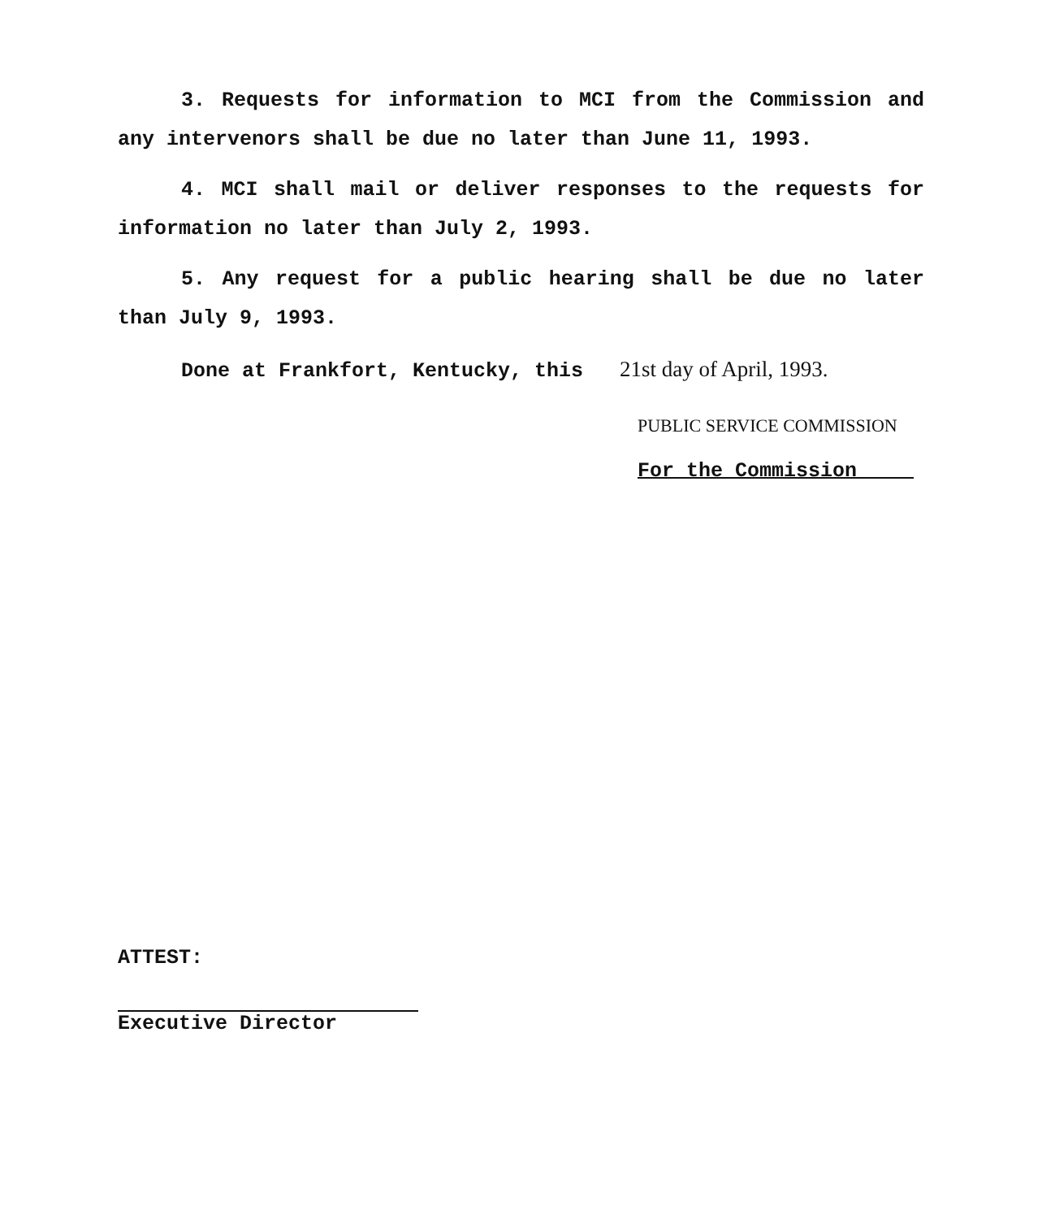3. Requests for information to MCI from the Commission and any intervenors shall be due no later than June 11, 1993.
4. MCI shall mail or deliver responses to the requests for information no later than July 2, 1993.
5. Any request for a public hearing shall be due no later than July 9, 1993.
Done at Frankfort, Kentucky, this 21st day of April, 1993.
PUBLIC SERVICE COMMISSION
For the Commission
ATTEST:
Executive Director